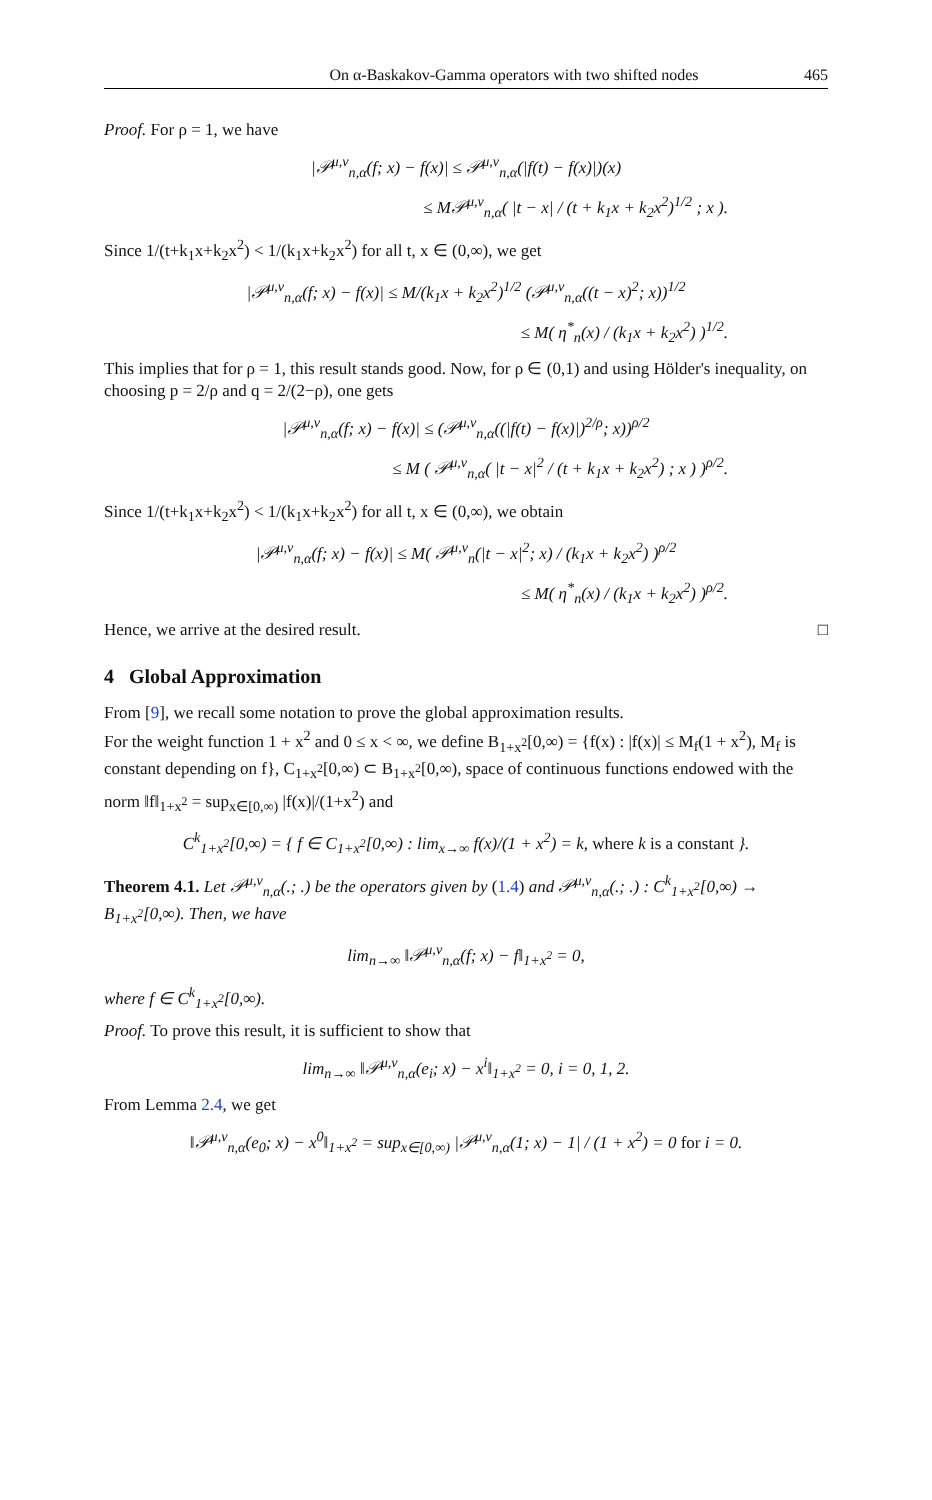On α-Baskakov-Gamma operators with two shifted nodes 465
Proof. For ρ = 1, we have
|𝒫<sup>μ,ν</sup><sub>n,α</sub>(f; x) − f(x)| ≤ 𝒫<sup>μ,ν</sup><sub>n,α</sub>(|f(t) − f(x)|)(x)
≤ M𝒫<sup>μ,ν</sup><sub>n,α</sub>( |t − x| / (t + k<sub>1</sub>x + k<sub>2</sub>x<sup>2</sup>)<sup>1/2</sup> ; x ).
Since 1/(t+k<sub>1</sub>x+k<sub>2</sub>x<sup>2</sup>) < 1/(k<sub>1</sub>x+k<sub>2</sub>x<sup>2</sup>) for all t, x ∈ (0,∞), we get
|𝒫<sup>μ,ν</sup><sub>n,α</sub>(f; x) − f(x)| ≤ M/(k<sub>1</sub>x + k<sub>2</sub>x<sup>2</sup>)<sup>1/2</sup> (𝒫<sup>μ,ν</sup><sub>n,α</sub>((t − x)<sup>2</sup>; x))<sup>1/2</sup>
≤ M( η<sup>*</sup><sub>n</sub>(x) / (k<sub>1</sub>x + k<sub>2</sub>x<sup>2</sup>) )<sup>1/2</sup>.
This implies that for ρ = 1, this result stands good. Now, for ρ ∈ (0,1) and using Hölder's inequality, on choosing p = 2/ρ and q = 2/(2−ρ), one gets
|𝒫<sup>μ,ν</sup><sub>n,α</sub>(f; x) − f(x)| ≤ (𝒫<sup>μ,ν</sup><sub>n,α</sub>((|f(t) − f(x)|)<sup>2/ρ</sup>; x))<sup>ρ/2</sup>
≤ M ( 𝒫<sup>μ,ν</sup><sub>n,α</sub>( |t − x|<sup>2</sup> / (t + k<sub>1</sub>x + k<sub>2</sub>x<sup>2</sup>) ; x ) )<sup>ρ/2</sup>.
Since 1/(t+k<sub>1</sub>x+k<sub>2</sub>x<sup>2</sup>) < 1/(k<sub>1</sub>x+k<sub>2</sub>x<sup>2</sup>) for all t, x ∈ (0,∞), we obtain
|𝒫<sup>μ,ν</sup><sub>n,α</sub>(f; x) − f(x)| ≤ M( 𝒫<sup>μ,ν</sup><sub>n</sub>(|t − x|<sup>2</sup>; x) / (k<sub>1</sub>x + k<sub>2</sub>x<sup>2</sup>) )<sup>ρ/2</sup>
≤ M( η<sup>*</sup><sub>n</sub>(x) / (k<sub>1</sub>x + k<sub>2</sub>x<sup>2</sup>) )<sup>ρ/2</sup>.
Hence, we arrive at the desired result. □
4 Global Approximation
From [9], we recall some notation to prove the global approximation results.
For the weight function 1 + x<sup>2</sup> and 0 ≤ x < ∞, we define B<sub>1+x<sup>2</sup></sub>[0,∞) = {f(x) : |f(x)| ≤ M<sub>f</sub>(1 + x<sup>2</sup>), M<sub>f</sub> is constant depending on f}, C<sub>1+x<sup>2</sup></sub>[0,∞) ⊂ B<sub>1+x<sup>2</sup></sub>[0,∞), space of continuous functions endowed with the norm ‖f‖<sub>1+x<sup>2</sup></sub> = sup<sub>x∈[0,∞)</sub> |f(x)|/(1+x<sup>2</sup>) and
C<sup>k</sup><sub>1+x<sup>2</sup></sub>[0,∞) = { f ∈ C<sub>1+x<sup>2</sup></sub>[0,∞) : lim<sub>x→∞</sub> f(x)/(1 + x<sup>2</sup>) = k, where k is a constant }.
Theorem 4.1. Let 𝒫<sup>μ,ν</sup><sub>n,α</sub>(.; .) be the operators given by (1.4) and 𝒫<sup>μ,ν</sup><sub>n,α</sub>(.; .) : C<sup>k</sup><sub>1+x<sup>2</sup></sub>[0,∞) → B<sub>1+x<sup>2</sup></sub>[0,∞). Then, we have
lim<sub>n→∞</sub> ‖𝒫<sup>μ,ν</sup><sub>n,α</sub>(f; x) − f‖<sub>1+x<sup>2</sup></sub> = 0,
where f ∈ C<sup>k</sup><sub>1+x<sup>2</sup></sub>[0,∞).
Proof. To prove this result, it is sufficient to show that
lim<sub>n→∞</sub> ‖𝒫<sup>μ,ν</sup><sub>n,α</sub>(e<sub>i</sub>; x) − x<sup>i</sup>‖<sub>1+x<sup>2</sup></sub> = 0, i = 0, 1, 2.
From Lemma 2.4, we get
‖𝒫<sup>μ,ν</sup><sub>n,α</sub>(e<sub>0</sub>; x) − x<sup>0</sup>‖<sub>1+x<sup>2</sup></sub> = sup<sub>x∈[0,∞)</sub> |𝒫<sup>μ,ν</sup><sub>n,α</sub>(1; x) − 1| / (1 + x<sup>2</sup>) = 0 for i = 0.